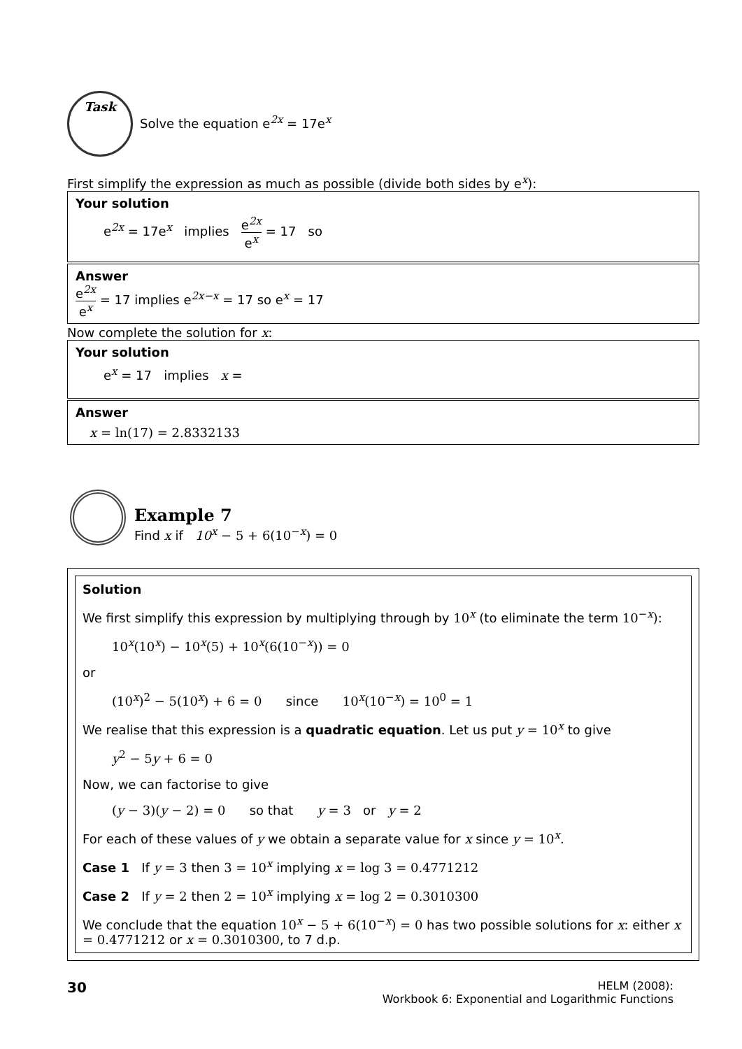Task
Solve the equation e<sup>2x</sup> = 17e<sup>x</sup>
First simplify the expression as much as possible (divide both sides by e<sup>x</sup>):
Your solution
e<sup>2x</sup> = 17e<sup>x</sup> implies e<sup>2x</sup> e<sup>x</sup> = 17 so
Answer
e<sup>2x</sup> e<sup>x</sup> = 17 implies e<sup>2x−x</sup> = 17 so e<sup>x</sup> = 17
Now complete the solution for x:
Your solution
e<sup>x</sup> = 17 implies x =
Answer
x = ln(17) = 2.8332133
Example 7
Find x if 10<sup>x</sup> − 5 + 6(10<sup>−x</sup>) = 0
Solution
We first simplify this expression by multiplying through by 10<sup>x</sup> (to eliminate the term 10<sup>−x</sup>):
10<sup>x</sup>(10<sup>x</sup>) − 10<sup>x</sup>(5) + 10<sup>x</sup>(6(10<sup>−x</sup>)) = 0
or
(10<sup>x</sup>)<sup>2</sup> − 5(10<sup>x</sup>) + 6 = 0 since 10<sup>x</sup>(10<sup>−x</sup>) = 10<sup>0</sup> = 1
We realise that this expression is a quadratic equation. Let us put y = 10<sup>x</sup> to give
y<sup>2</sup> − 5y + 6 = 0
Now, we can factorise to give
(y − 3)(y − 2) = 0 so that y = 3 or y = 2
For each of these values of y we obtain a separate value for x since y = 10<sup>x</sup>.
Case 1 If y = 3 then 3 = 10<sup>x</sup> implying x = log 3 = 0.4771212
Case 2 If y = 2 then 2 = 10<sup>x</sup> implying x = log 2 = 0.3010300
We conclude that the equation 10<sup>x</sup> − 5 + 6(10<sup>−x</sup>) = 0 has two possible solutions for x: either x = 0.4771212 or x = 0.3010300, to 7 d.p.
30
HELM (2008):
Workbook 6: Exponential and Logarithmic Functions